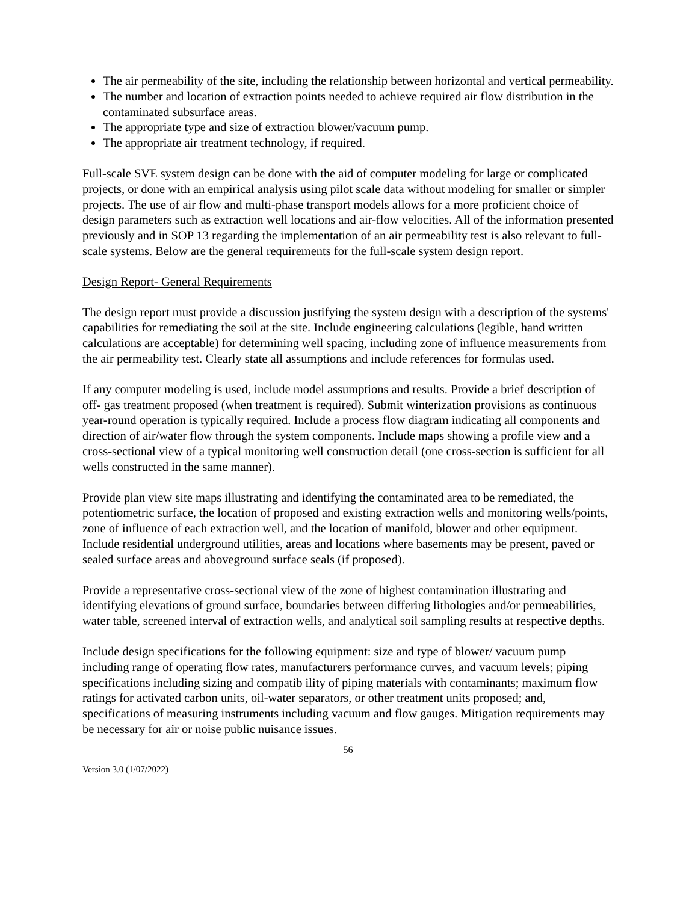The air permeability of the site, including the relationship between horizontal and vertical permeability.
The number and location of extraction points needed to achieve required air flow distribution in the contaminated subsurface areas.
The appropriate type and size of extraction blower/vacuum pump.
The appropriate air treatment technology, if required.
Full-scale SVE system design can be done with the aid of computer modeling for large or complicated projects, or done with an empirical analysis using pilot scale data without modeling for smaller or simpler projects. The use of air flow and multi-phase transport models allows for a more proficient choice of design parameters such as extraction well locations and air-flow velocities. All of the information presented previously and in SOP 13 regarding the implementation of an air permeability test is also relevant to full-scale systems. Below are the general requirements for the full-scale system design report.
Design Report- General Requirements
The design report must provide a discussion justifying the system design with a description of the systems' capabilities for remediating the soil at the site. Include engineering calculations (legible, hand written calculations are acceptable) for determining well spacing, including zone of influence measurements from the air permeability test. Clearly state all assumptions and include references for formulas used.
If any computer modeling is used, include model assumptions and results. Provide a brief description of off- gas treatment proposed (when treatment is required). Submit winterization provisions as continuous year-round operation is typically required. Include a process flow diagram indicating all components and direction of air/water flow through the system components. Include maps showing a profile view and a cross-sectional view of a typical monitoring well construction detail (one cross-section is sufficient for all wells constructed in the same manner).
Provide plan view site maps illustrating and identifying the contaminated area to be remediated, the potentiometric surface, the location of proposed and existing extraction wells and monitoring wells/points, zone of influence of each extraction well, and the location of manifold, blower and other equipment. Include residential underground utilities, areas and locations where basements may be present, paved or sealed surface areas and aboveground surface seals (if proposed).
Provide a representative cross-sectional view of the zone of highest contamination illustrating and identifying elevations of ground surface, boundaries between differing lithologies and/or permeabilities, water table, screened interval of extraction wells, and analytical soil sampling results at respective depths.
Include design specifications for the following equipment: size and type of blower/ vacuum pump including range of operating flow rates, manufacturers performance curves, and vacuum levels; piping specifications including sizing and compatib ility of piping materials with contaminants; maximum flow ratings for activated carbon units, oil-water separators, or other treatment units proposed; and, specifications of measuring instruments including vacuum and flow gauges. Mitigation requirements may be necessary for air or noise public nuisance issues.
56
Version 3.0 (1/07/2022)